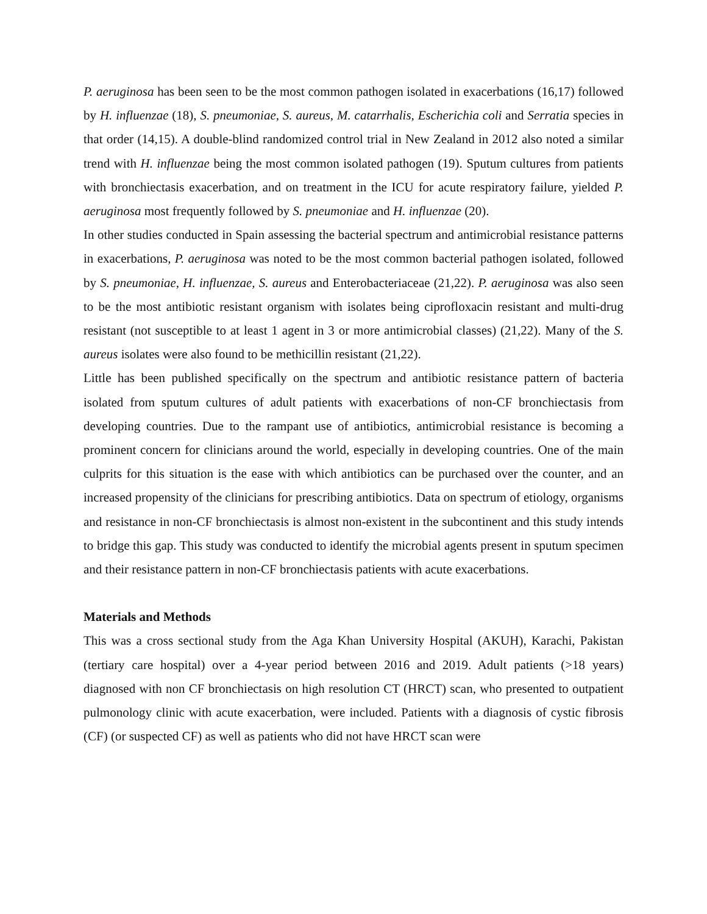P. aeruginosa has been seen to be the most common pathogen isolated in exacerbations (16,17) followed by H. influenzae (18), S. pneumoniae, S. aureus, M. catarrhalis, Escherichia coli and Serratia species in that order (14,15). A double-blind randomized control trial in New Zealand in 2012 also noted a similar trend with H. influenzae being the most common isolated pathogen (19). Sputum cultures from patients with bronchiectasis exacerbation, and on treatment in the ICU for acute respiratory failure, yielded P. aeruginosa most frequently followed by S. pneumoniae and H. influenzae (20).
In other studies conducted in Spain assessing the bacterial spectrum and antimicrobial resistance patterns in exacerbations, P. aeruginosa was noted to be the most common bacterial pathogen isolated, followed by S. pneumoniae, H. influenzae, S. aureus and Enterobacteriaceae (21,22). P. aeruginosa was also seen to be the most antibiotic resistant organism with isolates being ciprofloxacin resistant and multi-drug resistant (not susceptible to at least 1 agent in 3 or more antimicrobial classes) (21,22). Many of the S. aureus isolates were also found to be methicillin resistant (21,22).
Little has been published specifically on the spectrum and antibiotic resistance pattern of bacteria isolated from sputum cultures of adult patients with exacerbations of non-CF bronchiectasis from developing countries. Due to the rampant use of antibiotics, antimicrobial resistance is becoming a prominent concern for clinicians around the world, especially in developing countries. One of the main culprits for this situation is the ease with which antibiotics can be purchased over the counter, and an increased propensity of the clinicians for prescribing antibiotics. Data on spectrum of etiology, organisms and resistance in non-CF bronchiectasis is almost non-existent in the subcontinent and this study intends to bridge this gap. This study was conducted to identify the microbial agents present in sputum specimen and their resistance pattern in non-CF bronchiectasis patients with acute exacerbations.
Materials and Methods
This was a cross sectional study from the Aga Khan University Hospital (AKUH), Karachi, Pakistan (tertiary care hospital) over a 4-year period between 2016 and 2019. Adult patients (>18 years) diagnosed with non CF bronchiectasis on high resolution CT (HRCT) scan, who presented to outpatient pulmonology clinic with acute exacerbation, were included. Patients with a diagnosis of cystic fibrosis (CF) (or suspected CF) as well as patients who did not have HRCT scan were